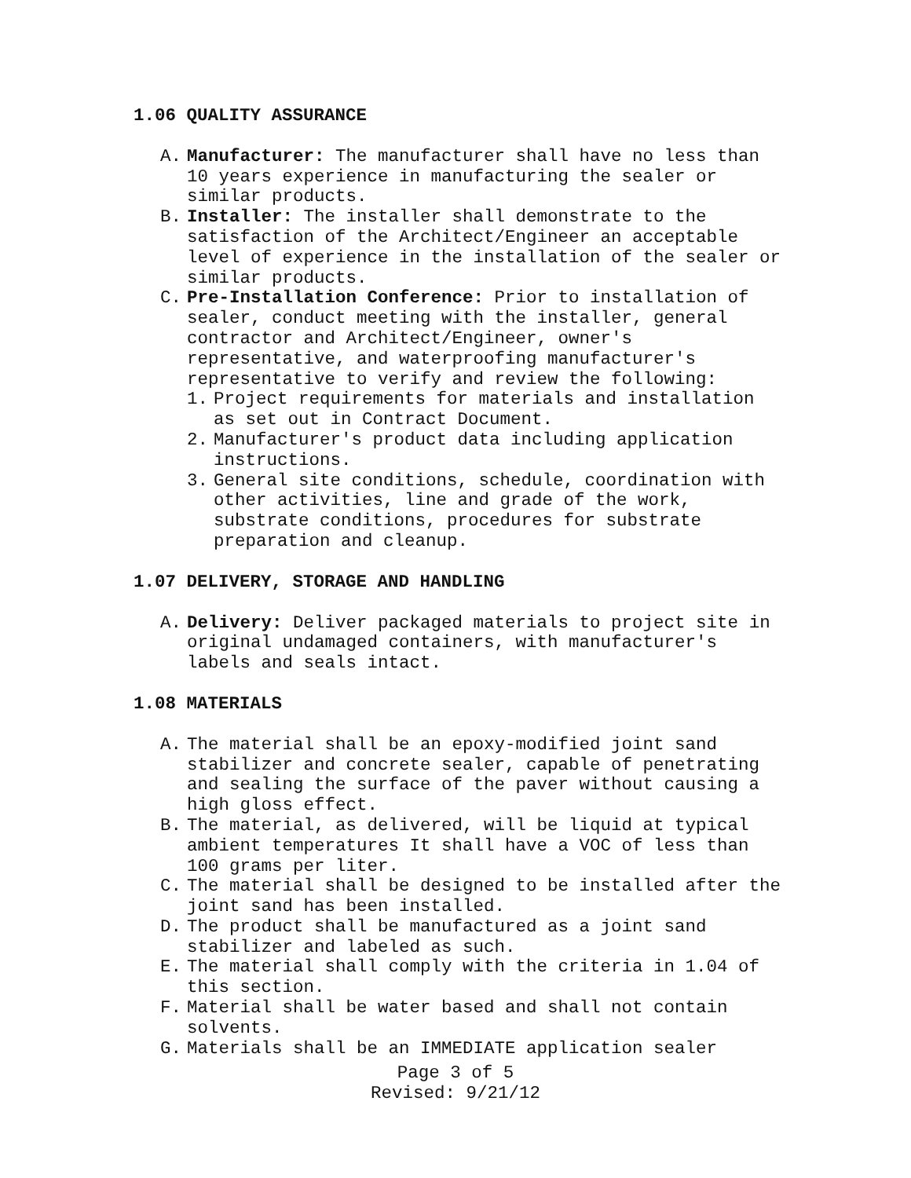1.06 QUALITY ASSURANCE
A. Manufacturer: The manufacturer shall have no less than 10 years experience in manufacturing the sealer or similar products.
B. Installer: The installer shall demonstrate to the satisfaction of the Architect/Engineer an acceptable level of experience in the installation of the sealer or similar products.
C. Pre-Installation Conference: Prior to installation of sealer, conduct meeting with the installer, general contractor and Architect/Engineer, owner's representative, and waterproofing manufacturer's representative to verify and review the following:
1. Project requirements for materials and installation as set out in Contract Document.
2. Manufacturer's product data including application instructions.
3. General site conditions, schedule, coordination with other activities, line and grade of the work, substrate conditions, procedures for substrate preparation and cleanup.
1.07 DELIVERY, STORAGE AND HANDLING
A. Delivery: Deliver packaged materials to project site in original undamaged containers, with manufacturer's labels and seals intact.
1.08 MATERIALS
A. The material shall be an epoxy-modified joint sand stabilizer and concrete sealer, capable of penetrating and sealing the surface of the paver without causing a high gloss effect.
B. The material, as delivered, will be liquid at typical ambient temperatures It shall have a VOC of less than 100 grams per liter.
C. The material shall be designed to be installed after the joint sand has been installed.
D. The product shall be manufactured as a joint sand stabilizer and labeled as such.
E. The material shall comply with the criteria in 1.04 of this section.
F. Material shall be water based and shall not contain solvents.
G. Materials shall be an IMMEDIATE application sealer
Page 3 of 5
Revised: 9/21/12